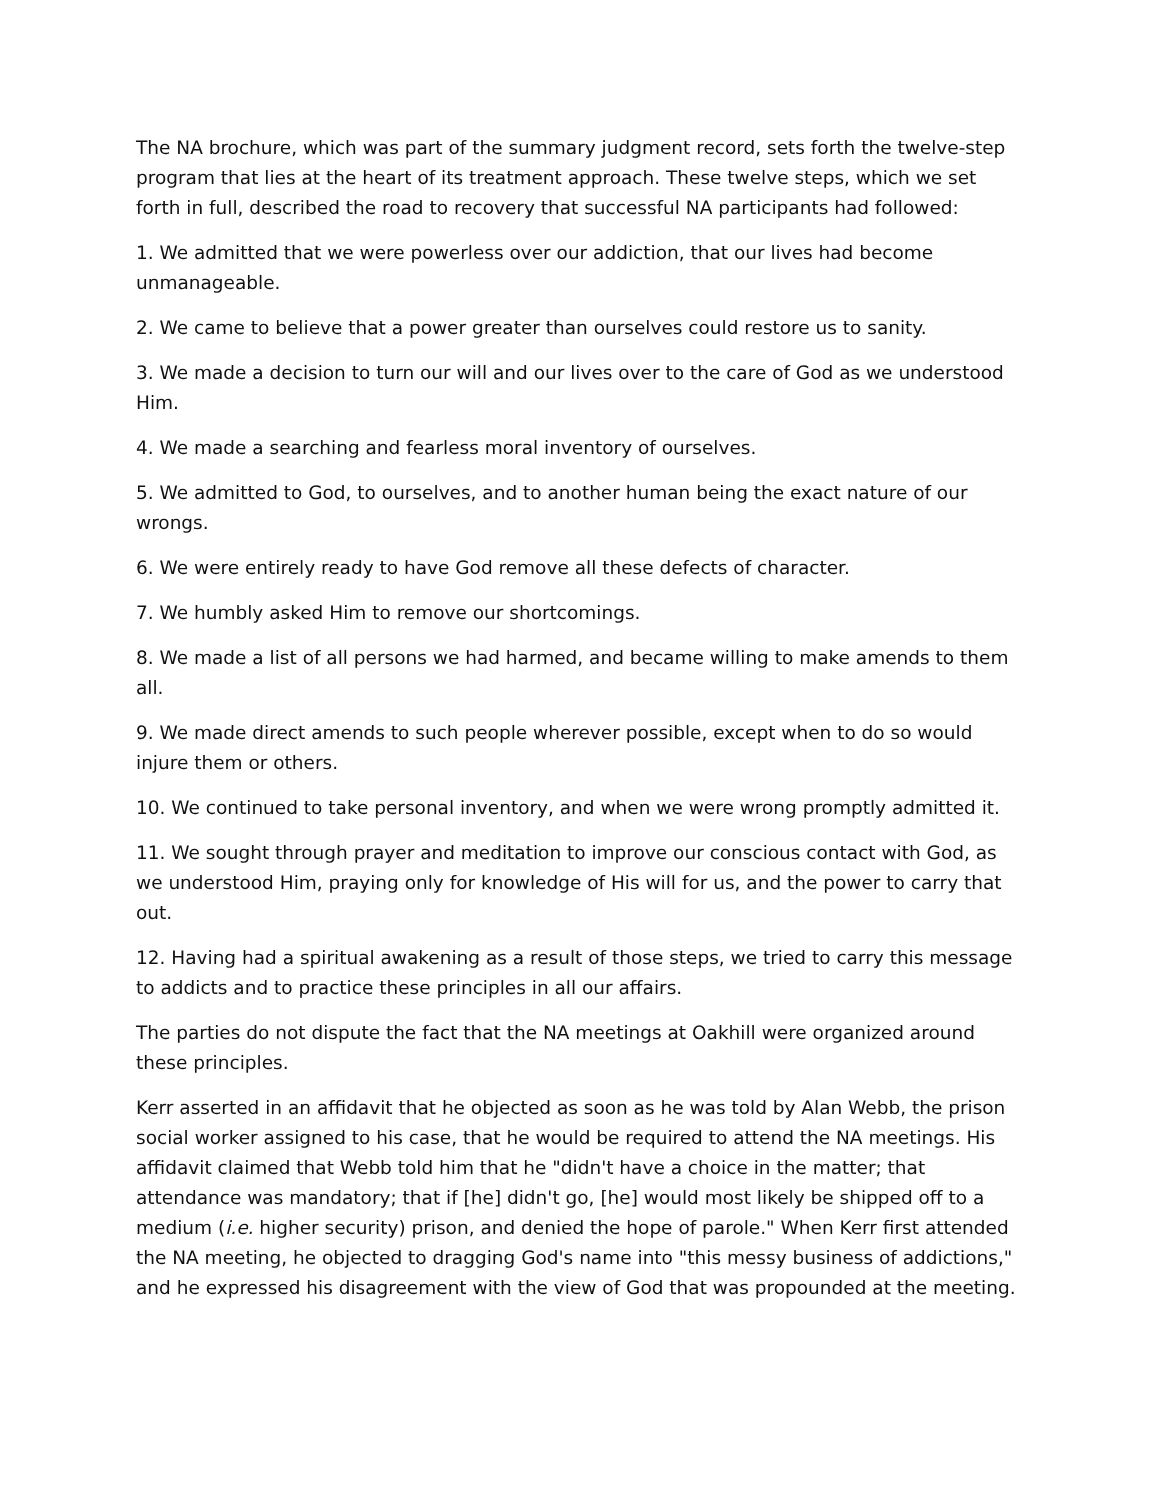The NA brochure, which was part of the summary judgment record, sets forth the twelve-step program that lies at the heart of its treatment approach. These twelve steps, which we set forth in full, described the road to recovery that successful NA participants had followed:
1. We admitted that we were powerless over our addiction, that our lives had become unmanageable.
2. We came to believe that a power greater than ourselves could restore us to sanity.
3. We made a decision to turn our will and our lives over to the care of God as we understood Him.
4. We made a searching and fearless moral inventory of ourselves.
5. We admitted to God, to ourselves, and to another human being the exact nature of our wrongs.
6. We were entirely ready to have God remove all these defects of character.
7. We humbly asked Him to remove our shortcomings.
8. We made a list of all persons we had harmed, and became willing to make amends to them all.
9. We made direct amends to such people wherever possible, except when to do so would injure them or others.
10. We continued to take personal inventory, and when we were wrong promptly admitted it.
11. We sought through prayer and meditation to improve our conscious contact with God, as we understood Him, praying only for knowledge of His will for us, and the power to carry that out.
12. Having had a spiritual awakening as a result of those steps, we tried to carry this message to addicts and to practice these principles in all our affairs.
The parties do not dispute the fact that the NA meetings at Oakhill were organized around these principles.
Kerr asserted in an affidavit that he objected as soon as he was told by Alan Webb, the prison social worker assigned to his case, that he would be required to attend the NA meetings. His affidavit claimed that Webb told him that he "didn't have a choice in the matter; that attendance was mandatory; that if [he] didn't go, [he] would most likely be shipped off to a medium (i.e. higher security) prison, and denied the hope of parole." When Kerr first attended the NA meeting, he objected to dragging God's name into "this messy business of addictions," and he expressed his disagreement with the view of God that was propounded at the meeting.